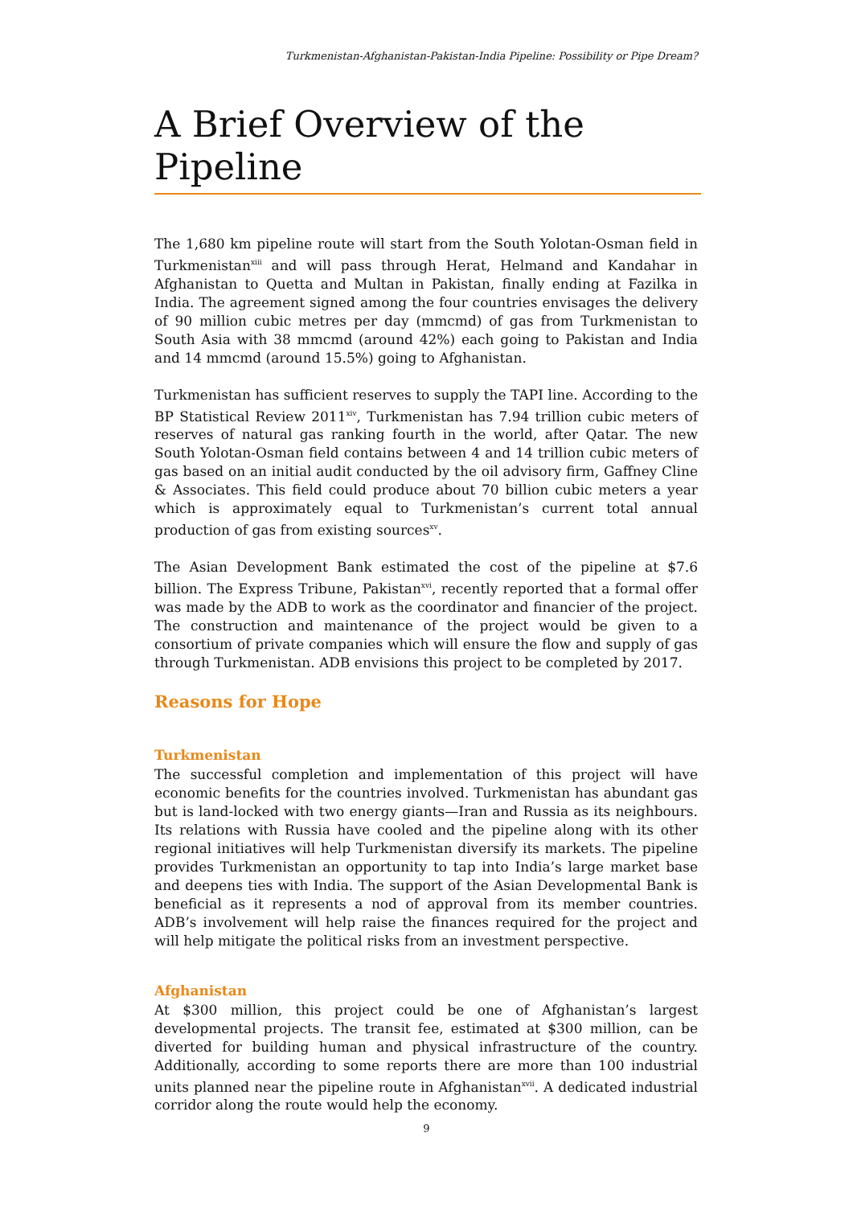Turkmenistan-Afghanistan-Pakistan-India Pipeline: Possibility or Pipe Dream?
A Brief Overview of the Pipeline
The 1,680 km pipeline route will start from the South Yolotan-Osman field in Turkmenistan<sup>xiii</sup> and will pass through Herat, Helmand and Kandahar in Afghanistan to Quetta and Multan in Pakistan, finally ending at Fazilka in India. The agreement signed among the four countries envisages the delivery of 90 million cubic metres per day (mmcmd) of gas from Turkmenistan to South Asia with 38 mmcmd (around 42%) each going to Pakistan and India and 14 mmcmd (around 15.5%) going to Afghanistan.
Turkmenistan has sufficient reserves to supply the TAPI line. According to the BP Statistical Review 2011<sup>xiv</sup>, Turkmenistan has 7.94 trillion cubic meters of reserves of natural gas ranking fourth in the world, after Qatar. The new South Yolotan-Osman field contains between 4 and 14 trillion cubic meters of gas based on an initial audit conducted by the oil advisory firm, Gaffney Cline & Associates. This field could produce about 70 billion cubic meters a year which is approximately equal to Turkmenistan’s current total annual production of gas from existing sources<sup>xv</sup>.
The Asian Development Bank estimated the cost of the pipeline at $7.6 billion. The Express Tribune, Pakistan<sup>xvi</sup>, recently reported that a formal offer was made by the ADB to work as the coordinator and financier of the project. The construction and maintenance of the project would be given to a consortium of private companies which will ensure the flow and supply of gas through Turkmenistan. ADB envisions this project to be completed by 2017.
Reasons for Hope
Turkmenistan
The successful completion and implementation of this project will have economic benefits for the countries involved. Turkmenistan has abundant gas but is land-locked with two energy giants—Iran and Russia as its neighbours. Its relations with Russia have cooled and the pipeline along with its other regional initiatives will help Turkmenistan diversify its markets. The pipeline provides Turkmenistan an opportunity to tap into India’s large market base and deepens ties with India. The support of the Asian Developmental Bank is beneficial as it represents a nod of approval from its member countries. ADB’s involvement will help raise the finances required for the project and will help mitigate the political risks from an investment perspective.
Afghanistan
At $300 million, this project could be one of Afghanistan’s largest developmental projects. The transit fee, estimated at $300 million, can be diverted for building human and physical infrastructure of the country. Additionally, according to some reports there are more than 100 industrial units planned near the pipeline route in Afghanistan<sup>xvii</sup>. A dedicated industrial corridor along the route would help the economy.
9